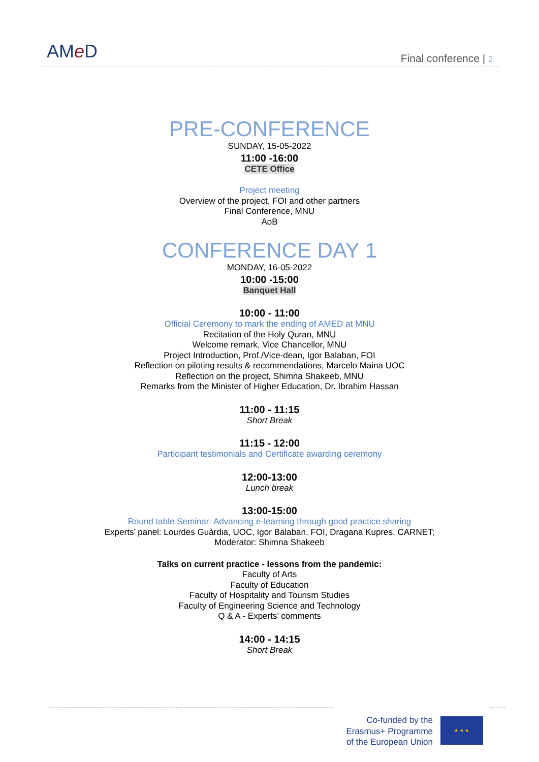AMe D Final conference | 2
PRE-CONFERENCE
SUNDAY, 15-05-2022
11:00 -16:00
CETE Office
Project meeting
Overview of the project, FOI and other partners
Final Conference, MNU
AoB
CONFERENCE DAY 1
MONDAY, 16-05-2022
10:00 -15:00
Banquet Hall
10:00 - 11:00
Official Ceremony to mark the ending of AMED at MNU
Recitation of the Holy Quran, MNU
Welcome remark, Vice Chancellor, MNU
Project Introduction, Prof./Vice-dean, Igor Balaban, FOI
Reflection on piloting results & recommendations, Marcelo Maina UOC
Reflection on the project, Shimna Shakeeb, MNU
Remarks from the Minister of Higher Education, Dr. Ibrahim Hassan
11:00 - 11:15
Short Break
11:15 - 12:00
Participant testimonials and Certificate awarding ceremony
12:00-13:00
Lunch break
13:00-15:00
Round table Seminar: Advancing e-learning through good practice sharing
Experts’ panel: Lourdes Guàrdia, UOC, Igor Balaban, FOI, Dragana Kupres, CARNET;
Moderator: Shimna Shakeeb
Talks on current practice - lessons from the pandemic:
Faculty of Arts
Faculty of Education
Faculty of Hospitality and Tourism Studies
Faculty of Engineering Science and Technology
Q & A - Experts’ comments
14:00 - 14:15
Short Break
Co-funded by the
Erasmus+ Programme
of the European Union
★ ★ ★